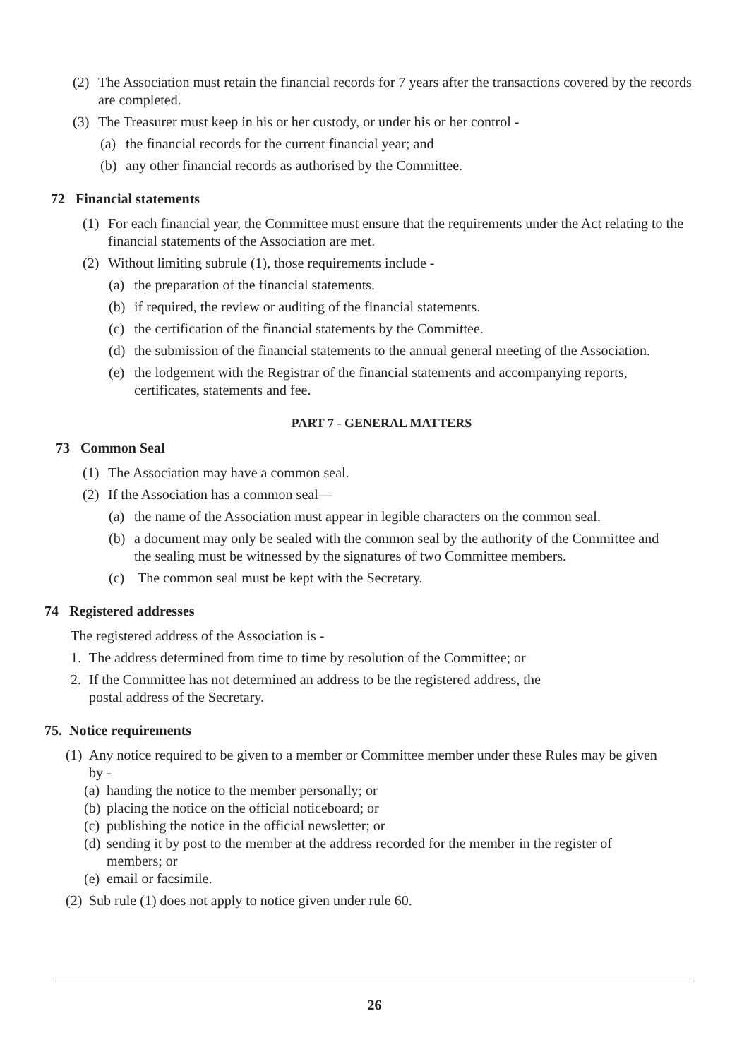(2) The Association must retain the financial records for 7 years after the transactions covered by the records are completed.
(3) The Treasurer must keep in his or her custody, or under his or her control -
(a) the financial records for the current financial year; and
(b) any other financial records as authorised by the Committee.
72 Financial statements
(1) For each financial year, the Committee must ensure that the requirements under the Act relating to the financial statements of the Association are met.
(2) Without limiting subrule (1), those requirements include -
(a) the preparation of the financial statements.
(b) if required, the review or auditing of the financial statements.
(c) the certification of the financial statements by the Committee.
(d) the submission of the financial statements to the annual general meeting of the Association.
(e) the lodgement with the Registrar of the financial statements and accompanying reports, certificates, statements and fee.
PART 7 - GENERAL MATTERS
73 Common Seal
(1) The Association may have a common seal.
(2) If the Association has a common seal—
(a) the name of the Association must appear in legible characters on the common seal.
(b) a document may only be sealed with the common seal by the authority of the Committee and the sealing must be witnessed by the signatures of two Committee members.
(c) The common seal must be kept with the Secretary.
74 Registered addresses
The registered address of the Association is -
1. The address determined from time to time by resolution of the Committee; or
2. If the Committee has not determined an address to be the registered address, the postal address of the Secretary.
75. Notice requirements
(1) Any notice required to be given to a member or Committee member under these Rules may be given by -
(a) handing the notice to the member personally; or
(b) placing the notice on the official noticeboard; or
(c) publishing the notice in the official newsletter; or
(d) sending it by post to the member at the address recorded for the member in the register of members; or
(e) email or facsimile.
(2) Sub rule (1) does not apply to notice given under rule 60.
26